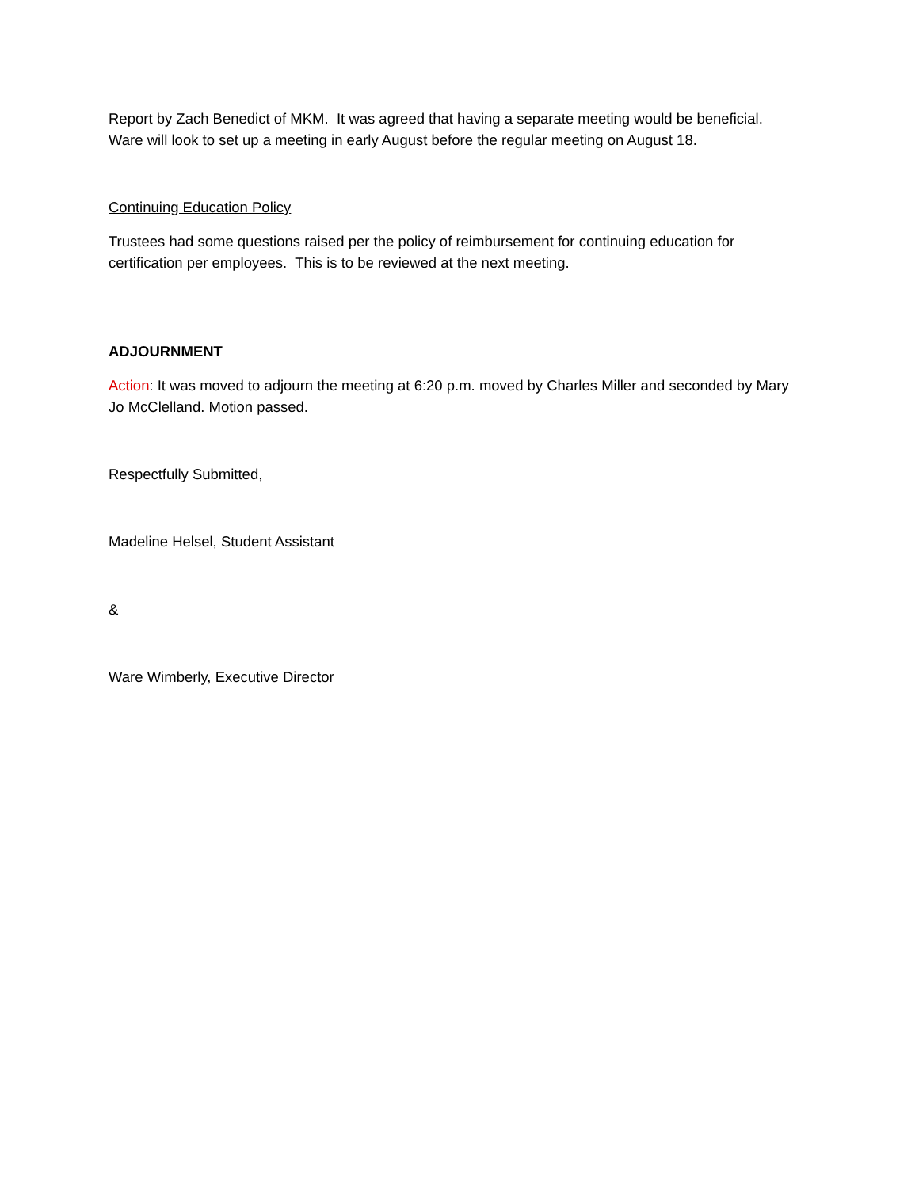Report by Zach Benedict of MKM. It was agreed that having a separate meeting would be beneficial. Ware will look to set up a meeting in early August before the regular meeting on August 18.
Continuing Education Policy
Trustees had some questions raised per the policy of reimbursement for continuing education for certification per employees. This is to be reviewed at the next meeting.
ADJOURNMENT
Action: It was moved to adjourn the meeting at 6:20 p.m. moved by Charles Miller and seconded by Mary Jo McClelland. Motion passed.
Respectfully Submitted,
Madeline Helsel, Student Assistant
&
Ware Wimberly, Executive Director